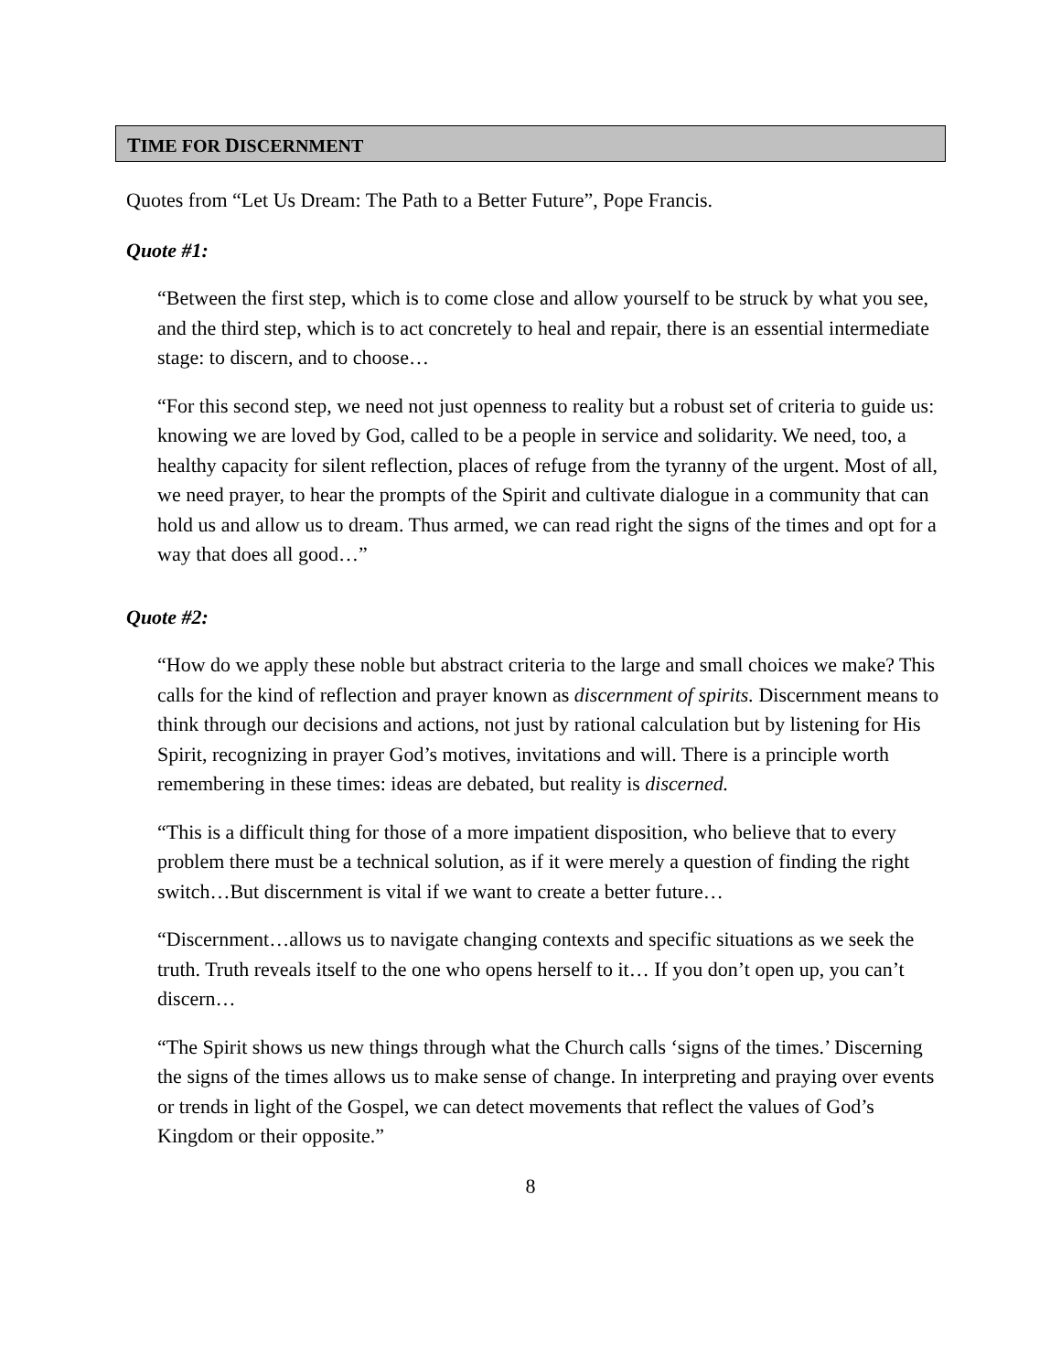TIME FOR DISCERNMENT
Quotes from “Let Us Dream: The Path to a Better Future”, Pope Francis.
Quote #1:
“Between the first step, which is to come close and allow yourself to be struck by what you see, and the third step, which is to act concretely to heal and repair, there is an essential intermediate stage: to discern, and to choose…
“For this second step, we need not just openness to reality but a robust set of criteria to guide us: knowing we are loved by God, called to be a people in service and solidarity. We need, too, a healthy capacity for silent reflection, places of refuge from the tyranny of the urgent. Most of all, we need prayer, to hear the prompts of the Spirit and cultivate dialogue in a community that can hold us and allow us to dream. Thus armed, we can read right the signs of the times and opt for a way that does all good…”
Quote #2:
“How do we apply these noble but abstract criteria to the large and small choices we make? This calls for the kind of reflection and prayer known as discernment of spirits. Discernment means to think through our decisions and actions, not just by rational calculation but by listening for His Spirit, recognizing in prayer God’s motives, invitations and will. There is a principle worth remembering in these times: ideas are debated, but reality is discerned.
“This is a difficult thing for those of a more impatient disposition, who believe that to every problem there must be a technical solution, as if it were merely a question of finding the right switch…But discernment is vital if we want to create a better future…
“Discernment…allows us to navigate changing contexts and specific situations as we seek the truth. Truth reveals itself to the one who opens herself to it… If you don’t open up, you can’t discern…
“The Spirit shows us new things through what the Church calls ‘signs of the times.’ Discerning the signs of the times allows us to make sense of change. In interpreting and praying over events or trends in light of the Gospel, we can detect movements that reflect the values of God’s Kingdom or their opposite.”
8